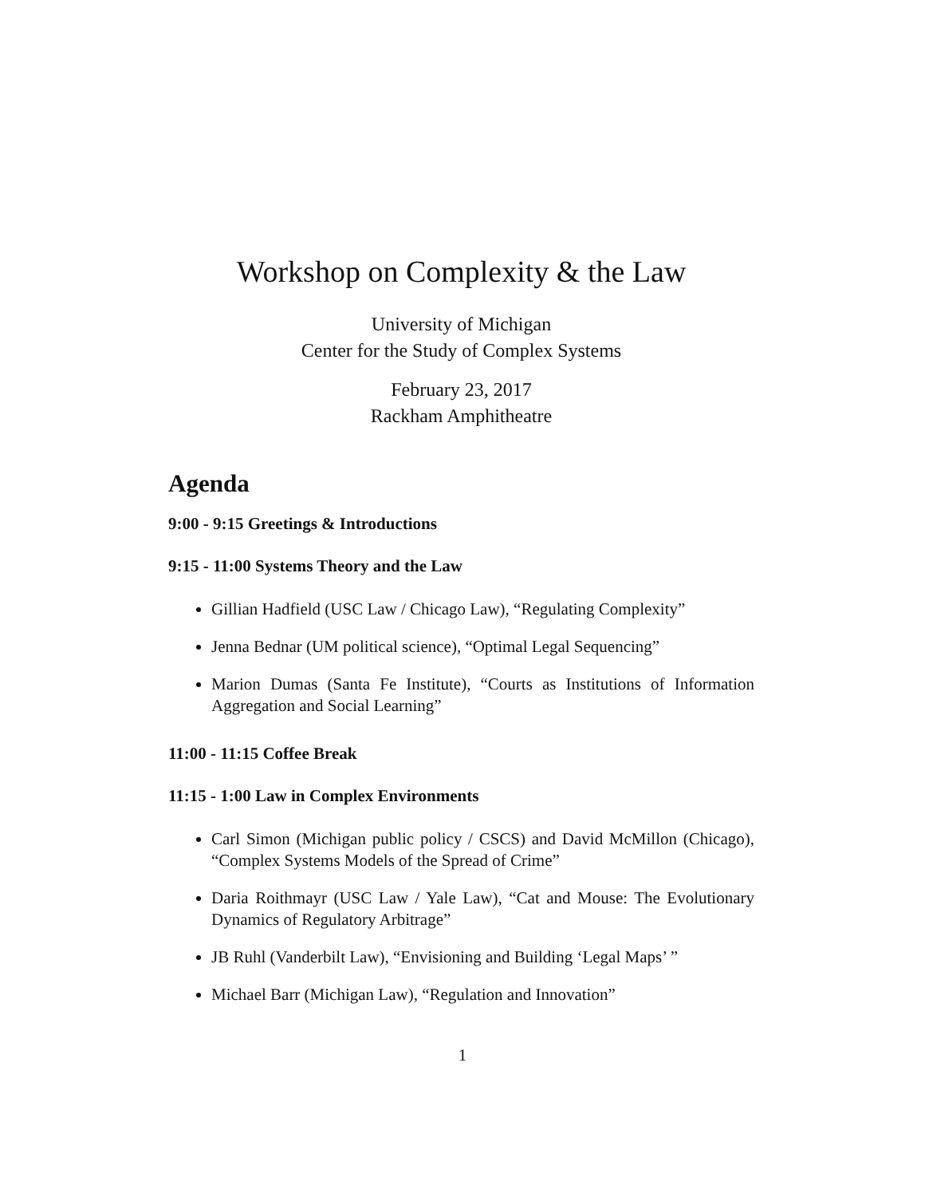Workshop on Complexity & the Law
University of Michigan
Center for the Study of Complex Systems
February 23, 2017
Rackham Amphitheatre
Agenda
9:00 - 9:15 Greetings & Introductions
9:15 - 11:00 Systems Theory and the Law
Gillian Hadfield (USC Law / Chicago Law), “Regulating Complexity”
Jenna Bednar (UM political science), “Optimal Legal Sequencing”
Marion Dumas (Santa Fe Institute), “Courts as Institutions of Information Aggregation and Social Learning”
11:00 - 11:15 Coffee Break
11:15 - 1:00 Law in Complex Environments
Carl Simon (Michigan public policy / CSCS) and David McMillon (Chicago), “Complex Systems Models of the Spread of Crime”
Daria Roithmayr (USC Law / Yale Law), “Cat and Mouse: The Evolutionary Dynamics of Regulatory Arbitrage”
JB Ruhl (Vanderbilt Law), “Envisioning and Building ‘Legal Maps’ ”
Michael Barr (Michigan Law), “Regulation and Innovation”
1